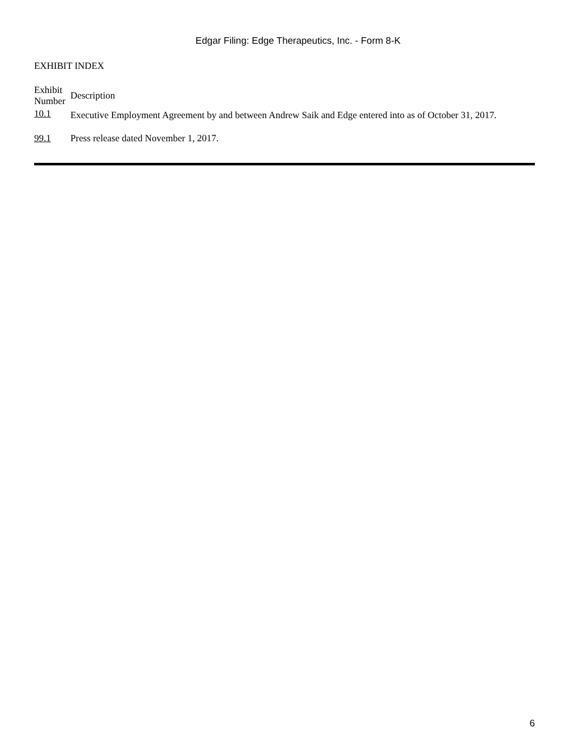Edgar Filing: Edge Therapeutics, Inc. - Form 8-K
EXHIBIT INDEX
| Exhibit Number | Description |
| --- | --- |
| 10.1 | Executive Employment Agreement by and between Andrew Saik and Edge entered into as of October 31, 2017. |
| 99.1 | Press release dated November 1, 2017. |
6